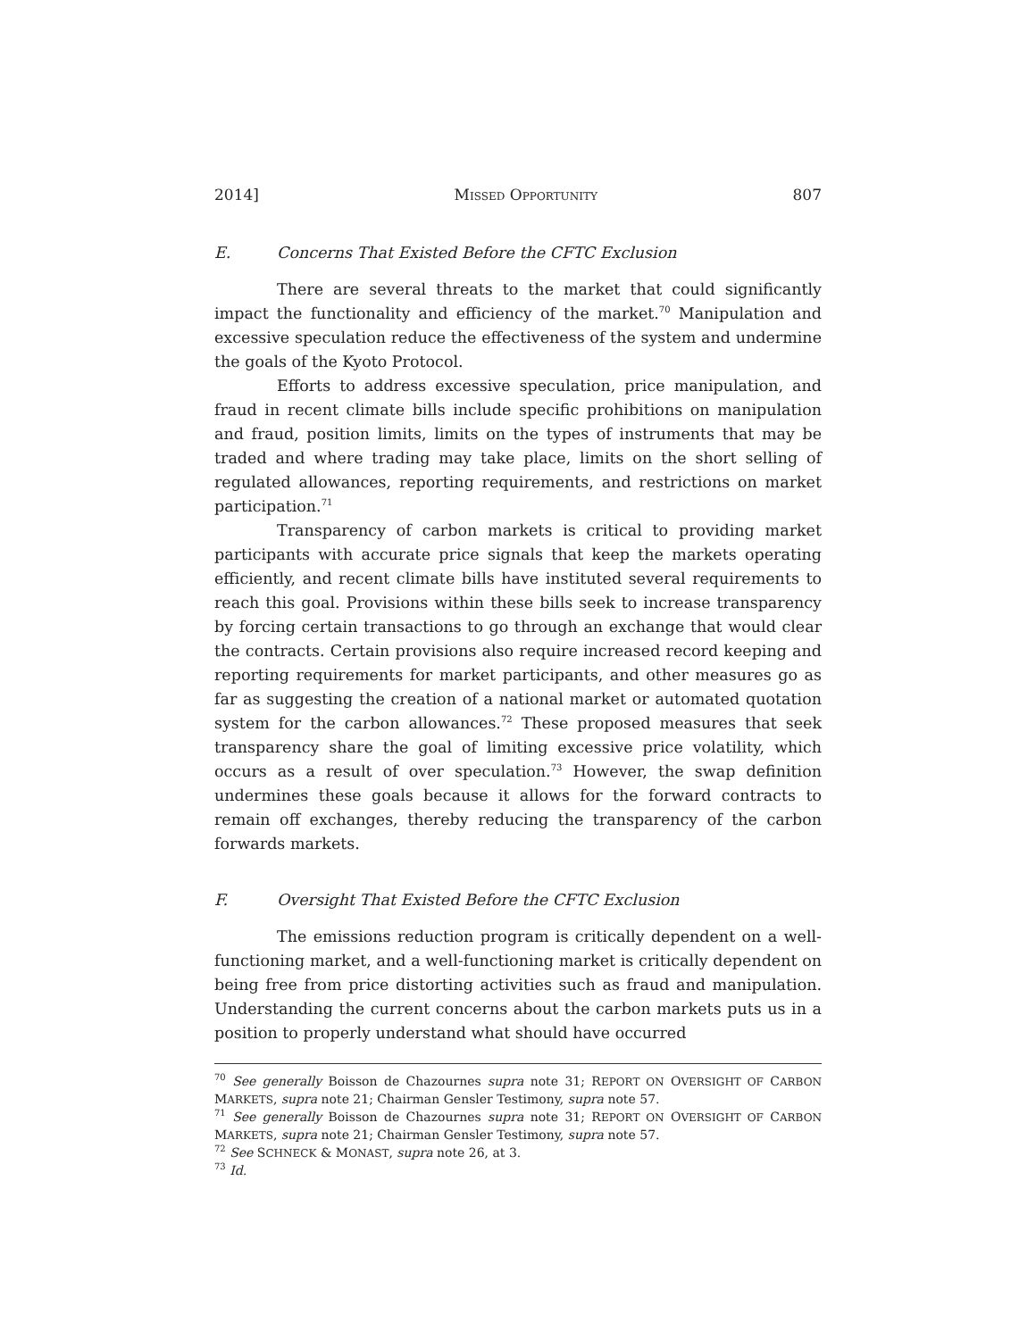2014] MISSED OPPORTUNITY 807
E. Concerns That Existed Before the CFTC Exclusion
There are several threats to the market that could significantly impact the functionality and efficiency of the market.<sup>70</sup> Manipulation and excessive speculation reduce the effectiveness of the system and undermine the goals of the Kyoto Protocol.
Efforts to address excessive speculation, price manipulation, and fraud in recent climate bills include specific prohibitions on manipulation and fraud, position limits, limits on the types of instruments that may be traded and where trading may take place, limits on the short selling of regulated allowances, reporting requirements, and restrictions on market participation.<sup>71</sup>
Transparency of carbon markets is critical to providing market participants with accurate price signals that keep the markets operating efficiently, and recent climate bills have instituted several requirements to reach this goal. Provisions within these bills seek to increase transparency by forcing certain transactions to go through an exchange that would clear the contracts. Certain provisions also require increased record keeping and reporting requirements for market participants, and other measures go as far as suggesting the creation of a national market or automated quotation system for the carbon allowances.<sup>72</sup> These proposed measures that seek transparency share the goal of limiting excessive price volatility, which occurs as a result of over speculation.<sup>73</sup> However, the swap definition undermines these goals because it allows for the forward contracts to remain off exchanges, thereby reducing the transparency of the carbon forwards markets.
F. Oversight That Existed Before the CFTC Exclusion
The emissions reduction program is critically dependent on a well-functioning market, and a well-functioning market is critically dependent on being free from price distorting activities such as fraud and manipulation. Understanding the current concerns about the carbon markets puts us in a position to properly understand what should have occurred
<sup>70</sup> See generally Boisson de Chazournes supra note 31; REPORT ON OVERSIGHT OF CARBON MARKETS, supra note 21; Chairman Gensler Testimony, supra note 57.
<sup>71</sup> See generally Boisson de Chazournes supra note 31; REPORT ON OVERSIGHT OF CARBON MARKETS, supra note 21; Chairman Gensler Testimony, supra note 57.
<sup>72</sup> See SCHNECK & MONAST, supra note 26, at 3.
<sup>73</sup> Id.